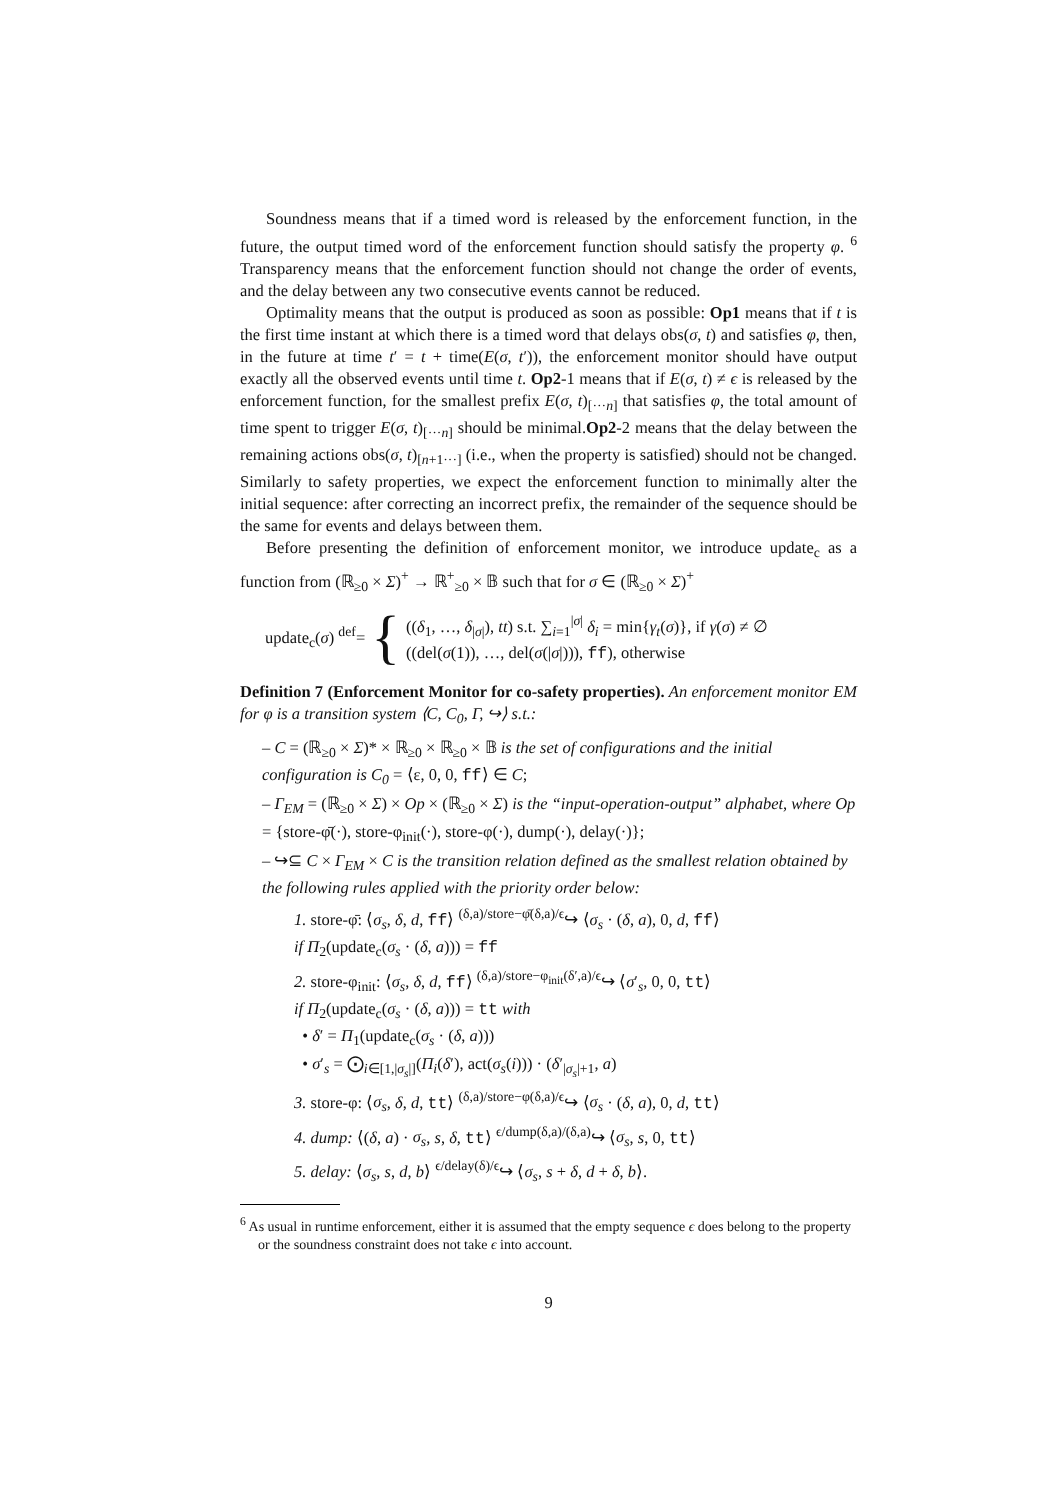Soundness means that if a timed word is released by the enforcement function, in the future, the output timed word of the enforcement function should satisfy the property φ. <sup>6</sup> Transparency means that the enforcement function should not change the order of events, and the delay between any two consecutive events cannot be reduced.
Optimality means that the output is produced as soon as possible: Op1 means that if t is the first time instant at which there is a timed word that delays obs(σ, t) and satisfies φ, then, in the future at time t′ = t + time(E(σ, t′)), the enforcement monitor should have output exactly all the observed events until time t. Op2-1 means that if E(σ, t) ≠ ϵ is released by the enforcement function, for the smallest prefix E(σ, t)<sub>[···n]</sub> that satisfies φ, the total amount of time spent to trigger E(σ, t)<sub>[···n]</sub> should be minimal.Op2-2 means that the delay between the remaining actions obs(σ, t)<sub>[n+1···]</sub> (i.e., when the property is satisfied) should not be changed. Similarly to safety properties, we expect the enforcement function to minimally alter the initial sequence: after correcting an incorrect prefix, the remainder of the sequence should be the same for events and delays between them.
Before presenting the definition of enforcement monitor, we introduce update<sub>c</sub> as a function from (ℝ<sub>≥0</sub> × Σ)<sup>+</sup> → ℝ<sup>+</sup><sub>≥0</sub> × 𝔹 such that for σ ∈ (ℝ<sub>≥0</sub> × Σ)<sup>+</sup>
update<sub>c</sub>(σ) <sup>def</sup>= {
((δ<sub>1</sub>, …, δ<sub>|σ|</sub>), tt) s.t. ∑<sub>i=1</sub><sup>|σ|</sup> δ<sub>i</sub> = min{γ<sub>t</sub>(σ)}, if γ(σ) ≠ ∅
((del(σ(1)), …, del(σ(|σ|))), ff), otherwise
Definition 7 (Enforcement Monitor for co-safety properties). An enforcement monitor EM for φ is a transition system ⟨C, C<sub>0</sub>, Γ, ↪⟩ s.t.:
– C = (ℝ<sub>≥0</sub> × Σ)* × ℝ<sub>≥0</sub> × ℝ<sub>≥0</sub> × 𝔹 is the set of configurations and the initial configuration is C<sub>0</sub> = ⟨ε, 0, 0, ff⟩ ∈ C;
– Γ<sub>EM</sub> = (ℝ<sub>≥0</sub> × Σ) × Op × (ℝ<sub>≥0</sub> × Σ) is the “input-operation-output” alphabet, where Op = {store-φ̄(·), store-φ<sub>init</sub>(·), store-φ(·), dump(·), delay(·)};
– ↪⊆ C × Γ<sub>EM</sub> × C is the transition relation defined as the smallest relation obtained by the following rules applied with the priority order below:
1. store-φ̄: ⟨σ<sub>s</sub>, δ, d, ff⟩ <sup>(δ,a)/store−φ̄(δ,a)/ϵ</sup>↪ ⟨σ<sub>s</sub> · (δ, a), 0, d, ff⟩
if Π<sub>2</sub>(update<sub>c</sub>(σ<sub>s</sub> · (δ, a))) = ff
2. store-φ<sub>init</sub>: ⟨σ<sub>s</sub>, δ, d, ff⟩ <sup>(δ,a)/store−φ<sub>init</sub>(δ′,a)/ϵ</sup>↪ ⟨σ′<sub>s</sub>, 0, 0, tt⟩
if Π<sub>2</sub>(update<sub>c</sub>(σ<sub>s</sub> · (δ, a))) = tt with
• δ′ = Π<sub>1</sub>(update<sub>c</sub>(σ<sub>s</sub> · (δ, a)))
• σ′<sub>s</sub> = ⨀<sub>i∈[1,|σ<sub>s</sub>|]</sub>(Π<sub>i</sub>(δ′), act(σ<sub>s</sub>(i))) · (δ′<sub>|σ<sub>s</sub>|+1</sub>, a)
3. store-φ: ⟨σ<sub>s</sub>, δ, d, tt⟩ <sup>(δ,a)/store−φ(δ,a)/ϵ</sup>↪ ⟨σ<sub>s</sub> · (δ, a), 0, d, tt⟩
4. dump: ⟨(δ, a) · σ<sub>s</sub>, s, δ, tt⟩ <sup>ϵ/dump(δ,a)/(δ,a)</sup>↪ ⟨σ<sub>s</sub>, s, 0, tt⟩
5. delay: ⟨σ<sub>s</sub>, s, d, b⟩ <sup>ϵ/delay(δ)/ϵ</sup>↪ ⟨σ<sub>s</sub>, s + δ, d + δ, b⟩.
<sup>6</sup> As usual in runtime enforcement, either it is assumed that the empty sequence ϵ does belong to the property or the soundness constraint does not take ϵ into account.
9